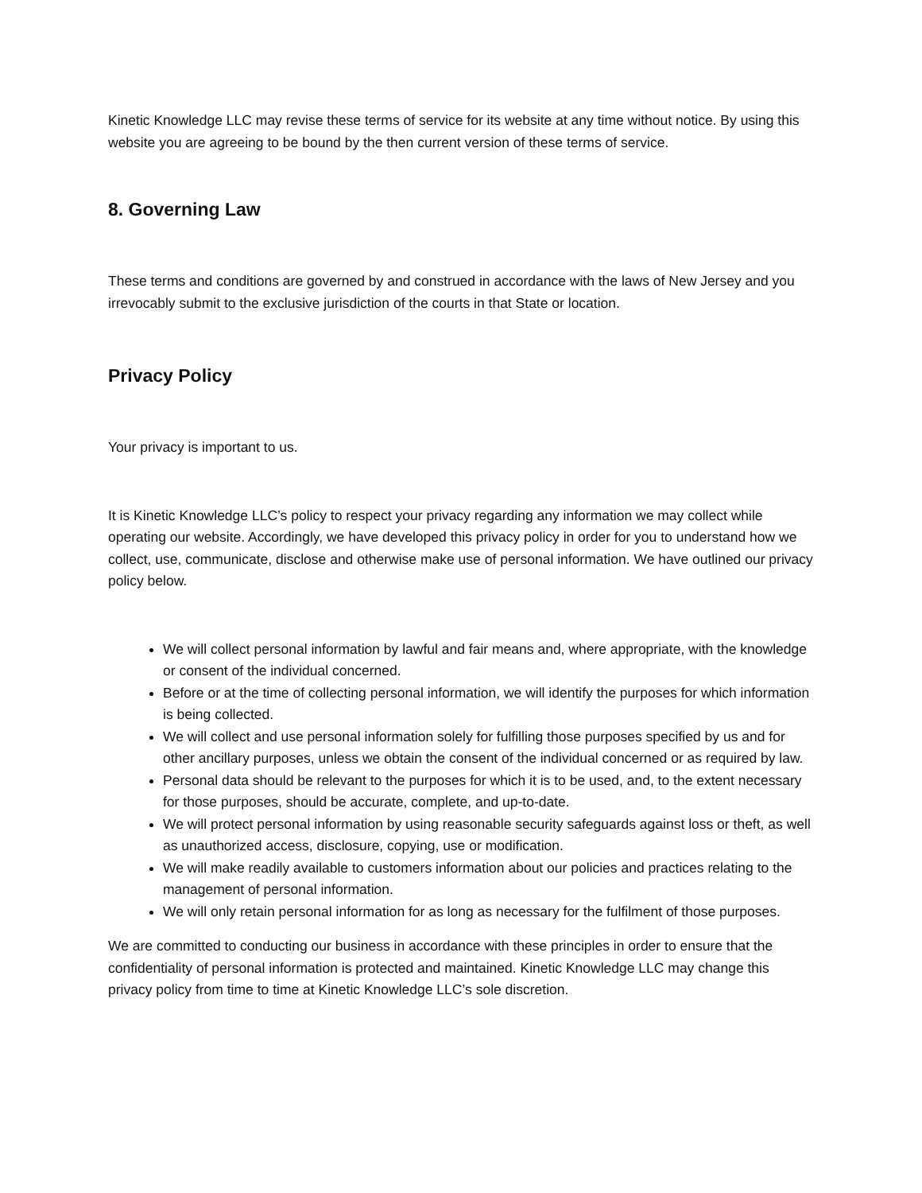Kinetic Knowledge LLC may revise these terms of service for its website at any time without notice. By using this website you are agreeing to be bound by the then current version of these terms of service.
8. Governing Law
These terms and conditions are governed by and construed in accordance with the laws of New Jersey and you irrevocably submit to the exclusive jurisdiction of the courts in that State or location.
Privacy Policy
Your privacy is important to us.
It is Kinetic Knowledge LLC’s policy to respect your privacy regarding any information we may collect while operating our website. Accordingly, we have developed this privacy policy in order for you to understand how we collect, use, communicate, disclose and otherwise make use of personal information. We have outlined our privacy policy below.
We will collect personal information by lawful and fair means and, where appropriate, with the knowledge or consent of the individual concerned.
Before or at the time of collecting personal information, we will identify the purposes for which information is being collected.
We will collect and use personal information solely for fulfilling those purposes specified by us and for other ancillary purposes, unless we obtain the consent of the individual concerned or as required by law.
Personal data should be relevant to the purposes for which it is to be used, and, to the extent necessary for those purposes, should be accurate, complete, and up-to-date.
We will protect personal information by using reasonable security safeguards against loss or theft, as well as unauthorized access, disclosure, copying, use or modification.
We will make readily available to customers information about our policies and practices relating to the management of personal information.
We will only retain personal information for as long as necessary for the fulfilment of those purposes.
We are committed to conducting our business in accordance with these principles in order to ensure that the confidentiality of personal information is protected and maintained. Kinetic Knowledge LLC may change this privacy policy from time to time at Kinetic Knowledge LLC’s sole discretion.